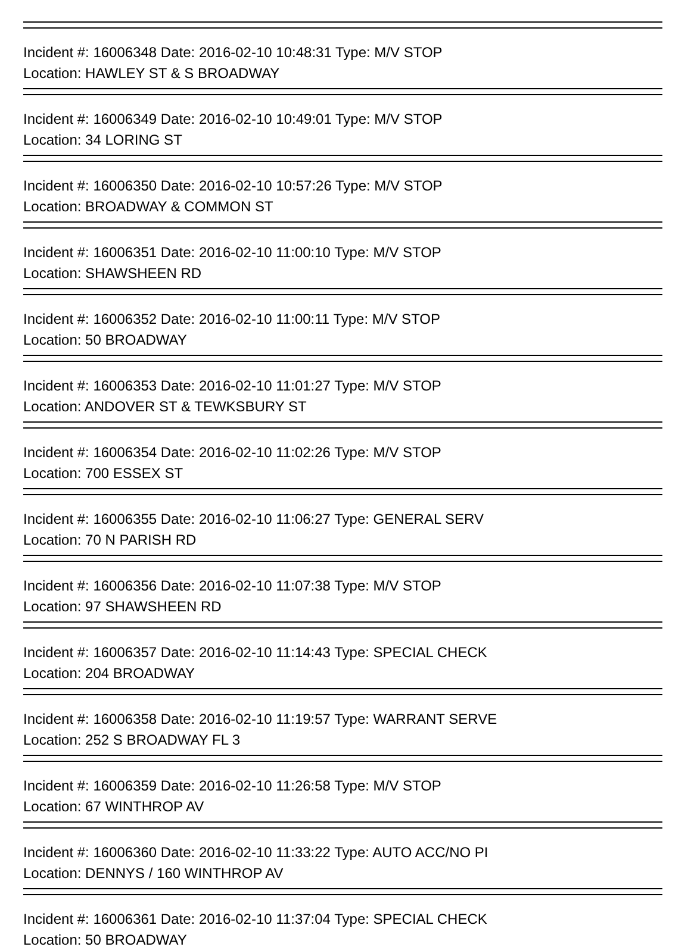Incident #: 16006348 Date: 2016-02-10 10:48:31 Type: M/V STOP
Location: HAWLEY ST & S BROADWAY
Incident #: 16006349 Date: 2016-02-10 10:49:01 Type: M/V STOP
Location: 34 LORING ST
Incident #: 16006350 Date: 2016-02-10 10:57:26 Type: M/V STOP
Location: BROADWAY & COMMON ST
Incident #: 16006351 Date: 2016-02-10 11:00:10 Type: M/V STOP
Location: SHAWSHEEN RD
Incident #: 16006352 Date: 2016-02-10 11:00:11 Type: M/V STOP
Location: 50 BROADWAY
Incident #: 16006353 Date: 2016-02-10 11:01:27 Type: M/V STOP
Location: ANDOVER ST & TEWKSBURY ST
Incident #: 16006354 Date: 2016-02-10 11:02:26 Type: M/V STOP
Location: 700 ESSEX ST
Incident #: 16006355 Date: 2016-02-10 11:06:27 Type: GENERAL SERV
Location: 70 N PARISH RD
Incident #: 16006356 Date: 2016-02-10 11:07:38 Type: M/V STOP
Location: 97 SHAWSHEEN RD
Incident #: 16006357 Date: 2016-02-10 11:14:43 Type: SPECIAL CHECK
Location: 204 BROADWAY
Incident #: 16006358 Date: 2016-02-10 11:19:57 Type: WARRANT SERVE
Location: 252 S BROADWAY FL 3
Incident #: 16006359 Date: 2016-02-10 11:26:58 Type: M/V STOP
Location: 67 WINTHROP AV
Incident #: 16006360 Date: 2016-02-10 11:33:22 Type: AUTO ACC/NO PI
Location: DENNYS / 160 WINTHROP AV
Incident #: 16006361 Date: 2016-02-10 11:37:04 Type: SPECIAL CHECK
Location: 50 BROADWAY